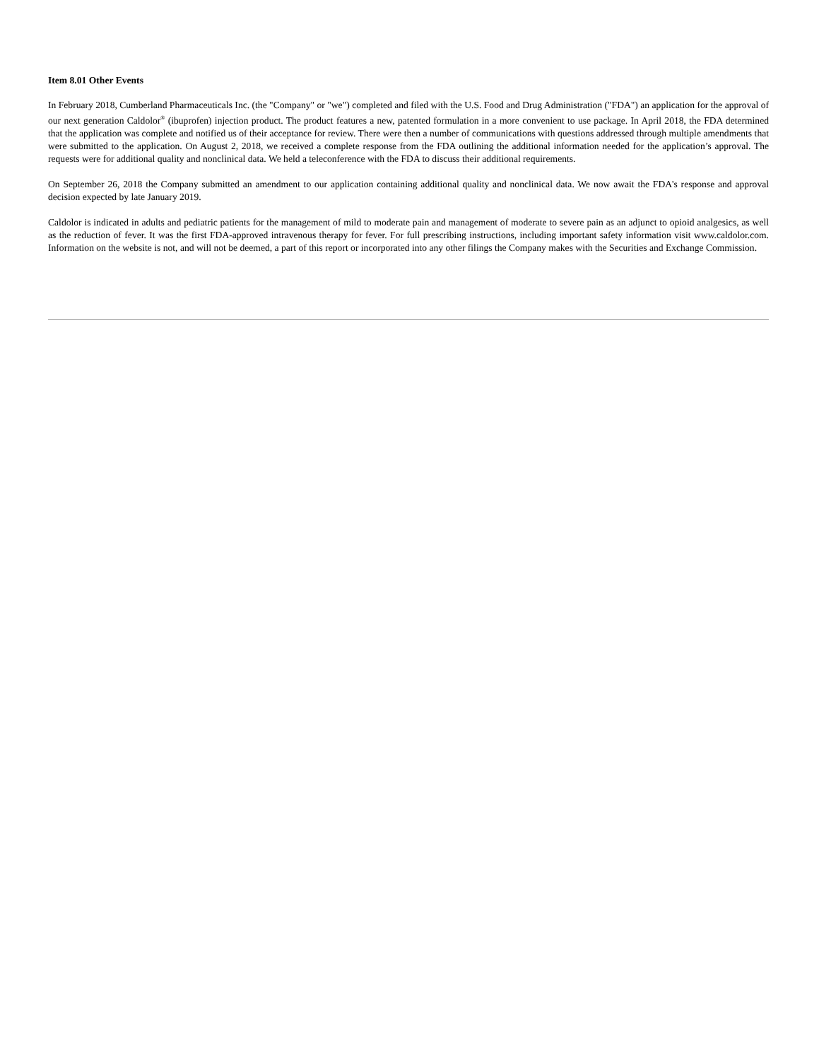Item 8.01 Other Events
In February 2018, Cumberland Pharmaceuticals Inc. (the "Company" or "we") completed and filed with the U.S. Food and Drug Administration ("FDA") an application for the approval of our next generation Caldolor<sup>®</sup> (ibuprofen) injection product. The product features a new, patented formulation in a more convenient to use package. In April 2018, the FDA determined that the application was complete and notified us of their acceptance for review. There were then a number of communications with questions addressed through multiple amendments that were submitted to the application. On August 2, 2018, we received a complete response from the FDA outlining the additional information needed for the application’s approval. The requests were for additional quality and nonclinical data. We held a teleconference with the FDA to discuss their additional requirements.
On September 26, 2018 the Company submitted an amendment to our application containing additional quality and nonclinical data. We now await the FDA's response and approval decision expected by late January 2019.
Caldolor is indicated in adults and pediatric patients for the management of mild to moderate pain and management of moderate to severe pain as an adjunct to opioid analgesics, as well as the reduction of fever. It was the first FDA-approved intravenous therapy for fever. For full prescribing instructions, including important safety information visit www.caldolor.com. Information on the website is not, and will not be deemed, a part of this report or incorporated into any other filings the Company makes with the Securities and Exchange Commission.